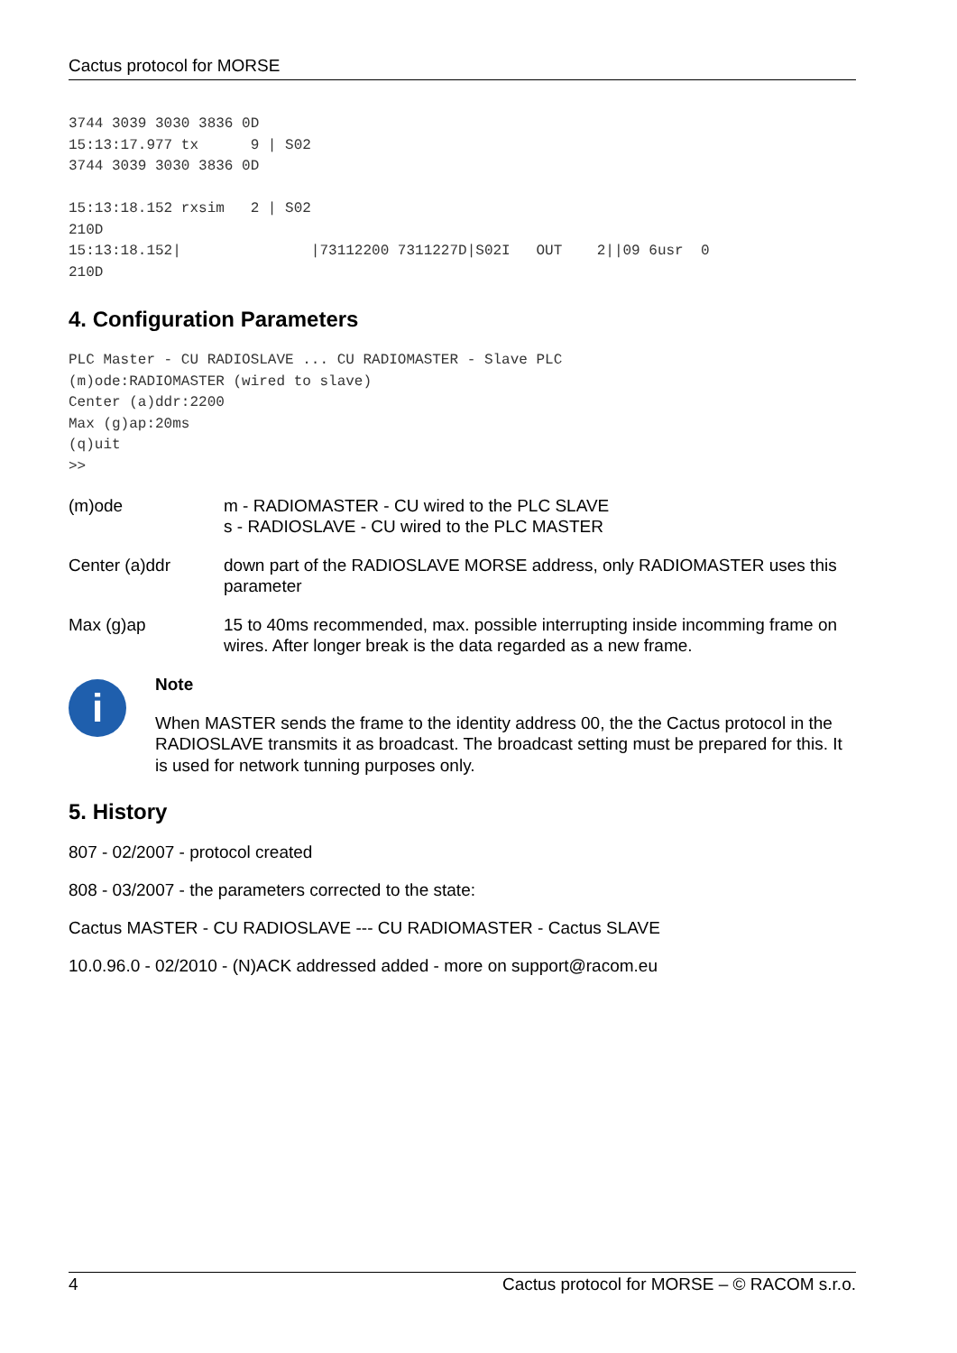Cactus protocol for MORSE
3744 3039 3030 3836 0D
15:13:17.977 tx      9 | S02
3744 3039 3030 3836 0D

15:13:18.152 rxsim   2 | S02
210D
15:13:18.152|               |73112200 7311227D|S02I   OUT    2||09 6usr  0
210D
4. Configuration Parameters
PLC Master - CU RADIOSLAVE ... CU RADIOMASTER - Slave PLC
(m)ode:RADIOMASTER (wired to slave)
Center (a)ddr:2200
Max (g)ap:20ms
(q)uit
>>
(m)ode m - RADIOMASTER - CU wired to the PLC SLAVE
s - RADIOSLAVE - CU wired to the PLC MASTER
Center (a)ddr down part of the RADIOSLAVE MORSE address, only RADIOMASTER uses this parameter
Max (g)ap 15 to 40ms recommended, max. possible interrupting inside incomming frame on wires. After longer break is the data regarded as a new frame.
i
Note
When MASTER sends the frame to the identity address 00, the the Cactus protocol in the RADIOSLAVE transmits it as broadcast. The broadcast setting must be prepared for this. It is used for network tunning purposes only.
5. History
807 - 02/2007 - protocol created
808 - 03/2007 - the parameters corrected to the state:
Cactus MASTER - CU RADIOSLAVE --- CU RADIOMASTER - Cactus SLAVE
10.0.96.0 - 02/2010 - (N)ACK addressed added - more on support@racom.eu
4 Cactus protocol for MORSE – © RACOM s.r.o.